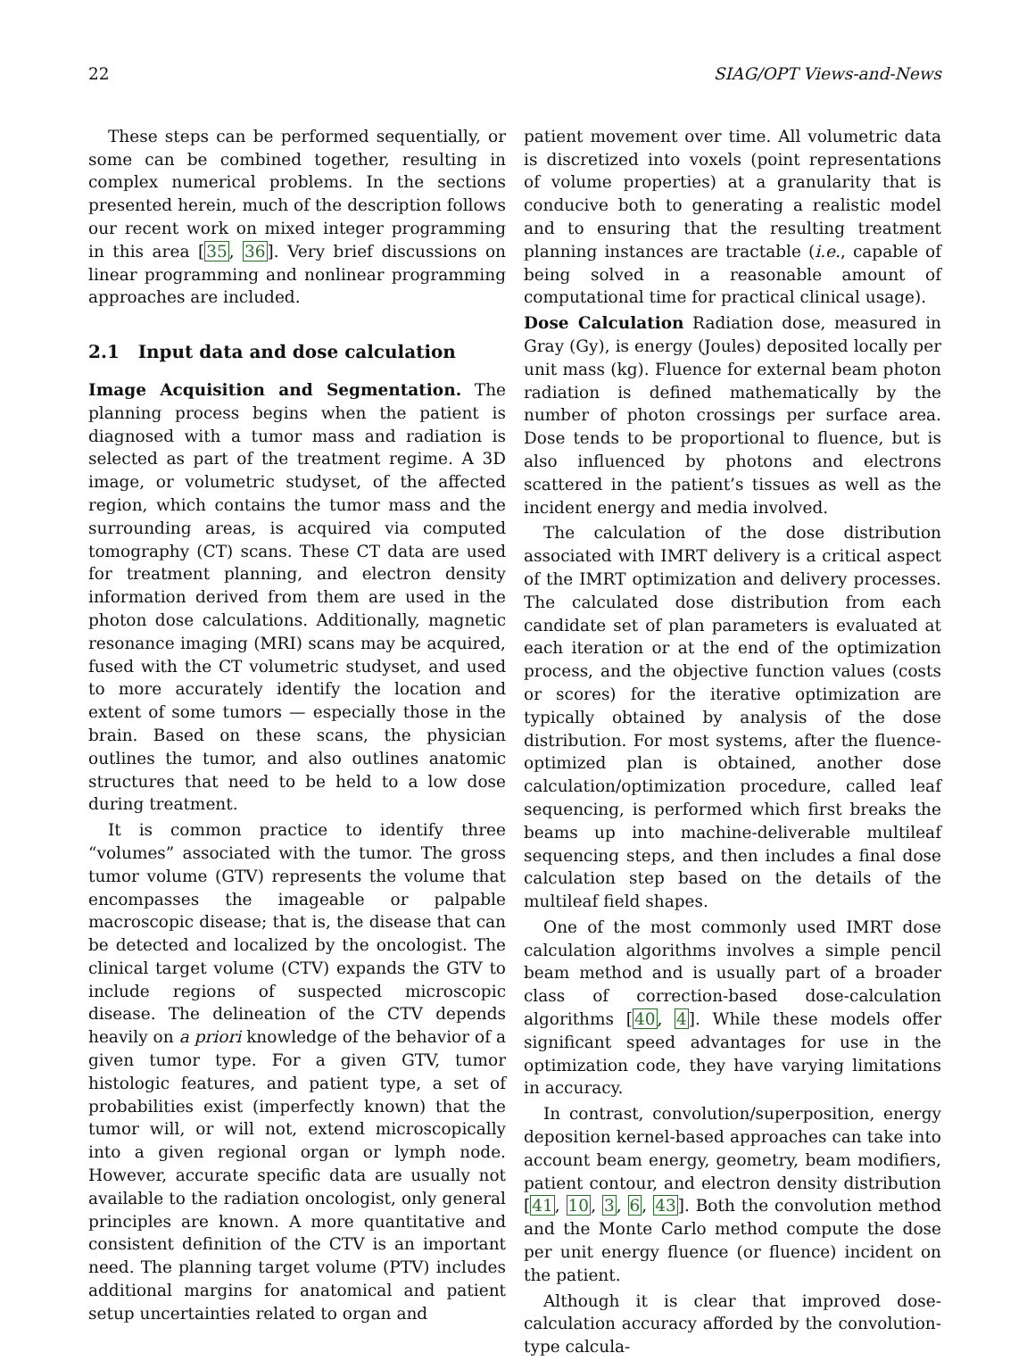22 SIAG/OPT Views-and-News
These steps can be performed sequentially, or some can be combined together, resulting in complex numerical problems. In the sections presented herein, much of the description follows our recent work on mixed integer programming in this area [35, 36]. Very brief discussions on linear programming and nonlinear programming approaches are included.
2.1 Input data and dose calculation
Image Acquisition and Segmentation. The planning process begins when the patient is diagnosed with a tumor mass and radiation is selected as part of the treatment regime. A 3D image, or volumetric studyset, of the affected region, which contains the tumor mass and the surrounding areas, is acquired via computed tomography (CT) scans. These CT data are used for treatment planning, and electron density information derived from them are used in the photon dose calculations. Additionally, magnetic resonance imaging (MRI) scans may be acquired, fused with the CT volumetric studyset, and used to more accurately identify the location and extent of some tumors — especially those in the brain. Based on these scans, the physician outlines the tumor, and also outlines anatomic structures that need to be held to a low dose during treatment.
It is common practice to identify three “volumes” associated with the tumor. The gross tumor volume (GTV) represents the volume that encompasses the imageable or palpable macroscopic disease; that is, the disease that can be detected and localized by the oncologist. The clinical target volume (CTV) expands the GTV to include regions of suspected microscopic disease. The delineation of the CTV depends heavily on a priori knowledge of the behavior of a given tumor type. For a given GTV, tumor histologic features, and patient type, a set of probabilities exist (imperfectly known) that the tumor will, or will not, extend microscopically into a given regional organ or lymph node. However, accurate specific data are usually not available to the radiation oncologist, only general principles are known. A more quantitative and consistent definition of the CTV is an important need. The planning target volume (PTV) includes additional margins for anatomical and patient setup uncertainties related to organ and
patient movement over time. All volumetric data is discretized into voxels (point representations of volume properties) at a granularity that is conducive both to generating a realistic model and to ensuring that the resulting treatment planning instances are tractable (i.e., capable of being solved in a reasonable amount of computational time for practical clinical usage).
Dose Calculation Radiation dose, measured in Gray (Gy), is energy (Joules) deposited locally per unit mass (kg). Fluence for external beam photon radiation is defined mathematically by the number of photon crossings per surface area. Dose tends to be proportional to fluence, but is also influenced by photons and electrons scattered in the patient’s tissues as well as the incident energy and media involved.
The calculation of the dose distribution associated with IMRT delivery is a critical aspect of the IMRT optimization and delivery processes. The calculated dose distribution from each candidate set of plan parameters is evaluated at each iteration or at the end of the optimization process, and the objective function values (costs or scores) for the iterative optimization are typically obtained by analysis of the dose distribution. For most systems, after the fluence-optimized plan is obtained, another dose calculation/optimization procedure, called leaf sequencing, is performed which first breaks the beams up into machine-deliverable multileaf sequencing steps, and then includes a final dose calculation step based on the details of the multileaf field shapes.
One of the most commonly used IMRT dose calculation algorithms involves a simple pencil beam method and is usually part of a broader class of correction-based dose-calculation algorithms [40, 4]. While these models offer significant speed advantages for use in the optimization code, they have varying limitations in accuracy.
In contrast, convolution/superposition, energy deposition kernel-based approaches can take into account beam energy, geometry, beam modifiers, patient contour, and electron density distribution [41, 10, 3, 6, 43]. Both the convolution method and the Monte Carlo method compute the dose per unit energy fluence (or fluence) incident on the patient.
Although it is clear that improved dose-calculation accuracy afforded by the convolution-type calcula-